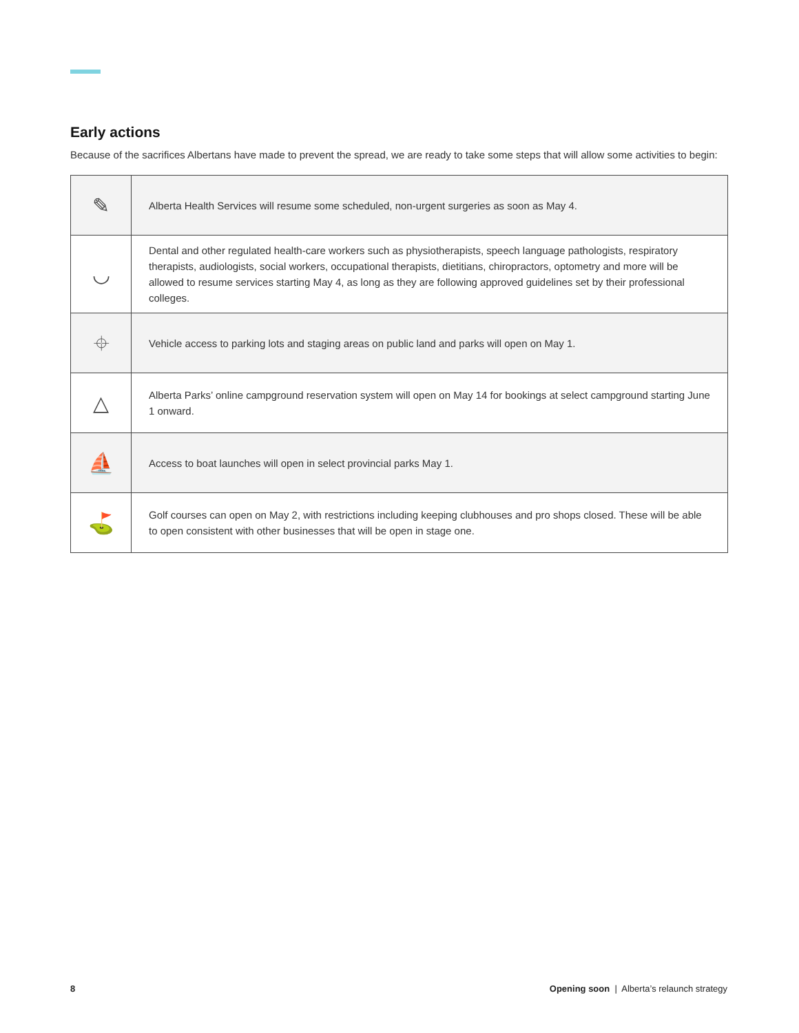Early actions
Because of the sacrifices Albertans have made to prevent the spread, we are ready to take some steps that will allow some activities to begin:
| ✎ | Alberta Health Services will resume some scheduled, non-urgent surgeries as soon as May 4. |
| ◡ | Dental and other regulated health-care workers such as physiotherapists, speech language pathologists, respiratory therapists, audiologists, social workers, occupational therapists, dietitians, chiropractors, optometry and more will be allowed to resume services starting May 4, as long as they are following approved guidelines set by their professional colleges. |
| ⌖ | Vehicle access to parking lots and staging areas on public land and parks will open on May 1. |
| △ | Alberta Parks’ online campground reservation system will open on May 14 for bookings at select campground starting June 1 onward. |
| ⛵ | Access to boat launches will open in select provincial parks May 1. |
| ⛳ | Golf courses can open on May 2, with restrictions including keeping clubhouses and pro shops closed. These will be able to open consistent with other businesses that will be open in stage one. |
8 Opening soon | Alberta’s relaunch strategy